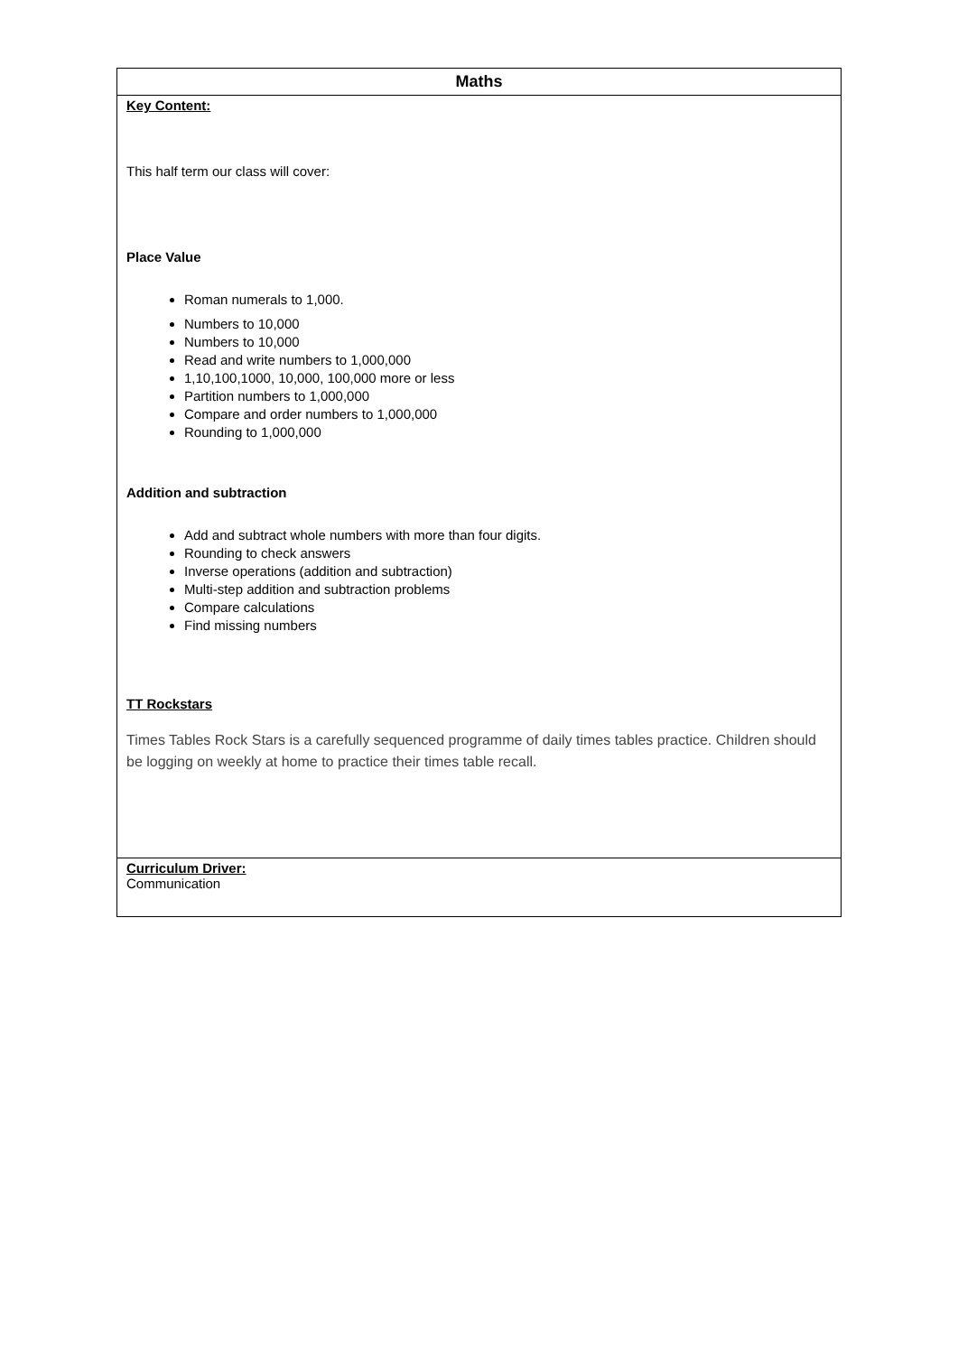| Maths |
| --- |
| Key Content: This half term our class will cover: Place Value Roman numerals to 1,000. Numbers to 10,000 Numbers to 10,000 Read and write numbers to 1,000,000 1,10,100,1000, 10,000, 100,000 more or less Partition numbers to 1,000,000 Compare and order numbers to 1,000,000 Rounding to 1,000,000 Addition and subtraction Add and subtract whole numbers with more than four digits. Rounding to check answers Inverse operations (addition and subtraction) Multi-step addition and subtraction problems Compare calculations Find missing numbers TT Rockstars Times Tables Rock Stars is a carefully sequenced programme of daily times tables practice. Children should be logging on weekly at home to practice their times table recall. |
| Curriculum Driver: Communication |